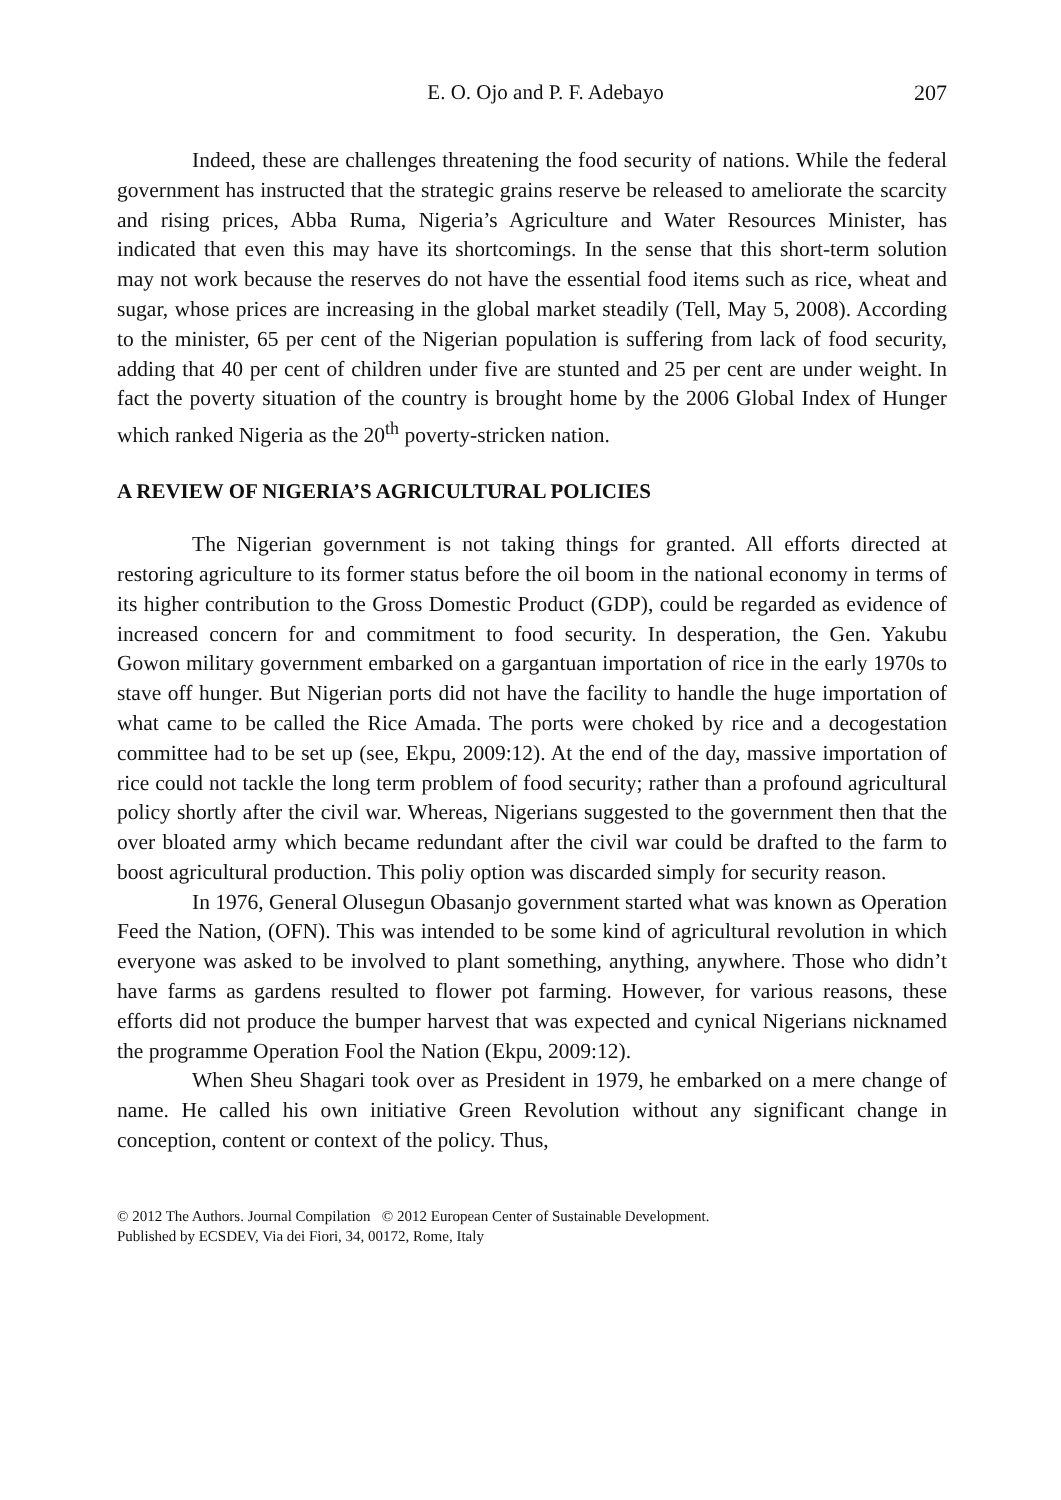E. O. Ojo and P. F. Adebayo 207
Indeed, these are challenges threatening the food security of nations. While the federal government has instructed that the strategic grains reserve be released to ameliorate the scarcity and rising prices, Abba Ruma, Nigeria’s Agriculture and Water Resources Minister, has indicated that even this may have its shortcomings. In the sense that this short-term solution may not work because the reserves do not have the essential food items such as rice, wheat and sugar, whose prices are increasing in the global market steadily (Tell, May 5, 2008). According to the minister, 65 per cent of the Nigerian population is suffering from lack of food security, adding that 40 per cent of children under five are stunted and 25 per cent are under weight. In fact the poverty situation of the country is brought home by the 2006 Global Index of Hunger which ranked Nigeria as the 20<sup>th</sup> poverty-stricken nation.
A REVIEW OF NIGERIA’S AGRICULTURAL POLICIES
The Nigerian government is not taking things for granted. All efforts directed at restoring agriculture to its former status before the oil boom in the national economy in terms of its higher contribution to the Gross Domestic Product (GDP), could be regarded as evidence of increased concern for and commitment to food security. In desperation, the Gen. Yakubu Gowon military government embarked on a gargantuan importation of rice in the early 1970s to stave off hunger. But Nigerian ports did not have the facility to handle the huge importation of what came to be called the Rice Amada. The ports were choked by rice and a decogestation committee had to be set up (see, Ekpu, 2009:12). At the end of the day, massive importation of rice could not tackle the long term problem of food security; rather than a profound agricultural policy shortly after the civil war. Whereas, Nigerians suggested to the government then that the over bloated army which became redundant after the civil war could be drafted to the farm to boost agricultural production. This poliy option was discarded simply for security reason.
In 1976, General Olusegun Obasanjo government started what was known as Operation Feed the Nation, (OFN). This was intended to be some kind of agricultural revolution in which everyone was asked to be involved to plant something, anything, anywhere. Those who didn’t have farms as gardens resulted to flower pot farming. However, for various reasons, these efforts did not produce the bumper harvest that was expected and cynical Nigerians nicknamed the programme Operation Fool the Nation (Ekpu, 2009:12).
When Sheu Shagari took over as President in 1979, he embarked on a mere change of name. He called his own initiative Green Revolution without any significant change in conception, content or context of the policy. Thus,
© 2012 The Authors. Journal Compilation © 2012 European Center of Sustainable Development.
Published by ECSDEV, Via dei Fiori, 34, 00172, Rome, Italy